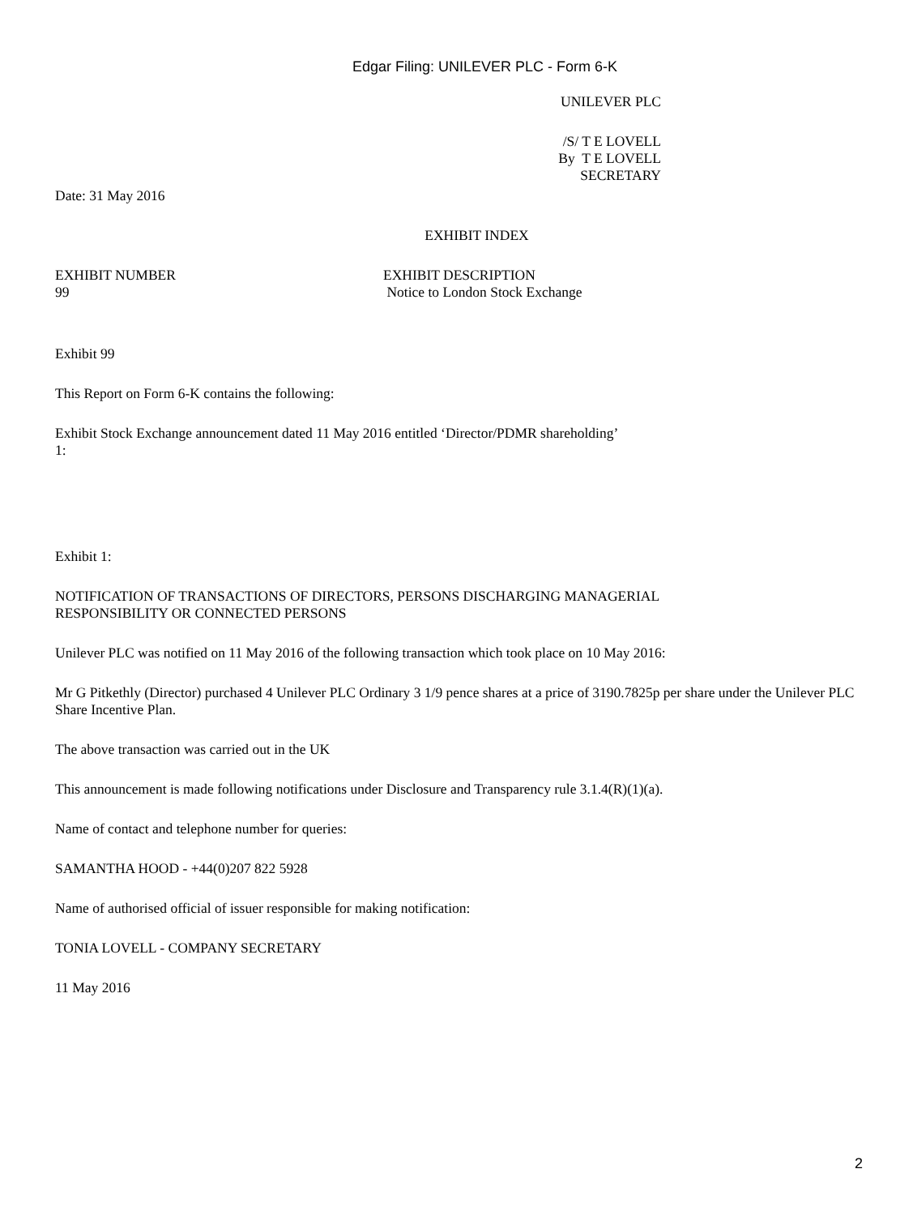Edgar Filing: UNILEVER PLC - Form 6-K
UNILEVER PLC
/S/ T E LOVELL
By T E LOVELL
SECRETARY
Date: 31 May 2016
EXHIBIT INDEX
EXHIBIT NUMBER EXHIBIT DESCRIPTION
99 Notice to London Stock Exchange
Exhibit 99
This Report on Form 6-K contains the following:
Exhibit Stock Exchange announcement dated 11 May 2016 entitled ‘Director/PDMR shareholding’
1:
Exhibit 1:
NOTIFICATION OF TRANSACTIONS OF DIRECTORS, PERSONS DISCHARGING MANAGERIAL
RESPONSIBILITY OR CONNECTED PERSONS
Unilever PLC was notified on 11 May 2016 of the following transaction which took place on 10 May 2016:
Mr G Pitkethly (Director) purchased 4 Unilever PLC Ordinary 3 1/9 pence shares at a price of 3190.7825p per share under the Unilever PLC Share Incentive Plan.
The above transaction was carried out in the UK
This announcement is made following notifications under Disclosure and Transparency rule 3.1.4(R)(1)(a).
Name of contact and telephone number for queries:
SAMANTHA HOOD - +44(0)207 822 5928
Name of authorised official of issuer responsible for making notification:
TONIA LOVELL - COMPANY SECRETARY
11 May 2016
2